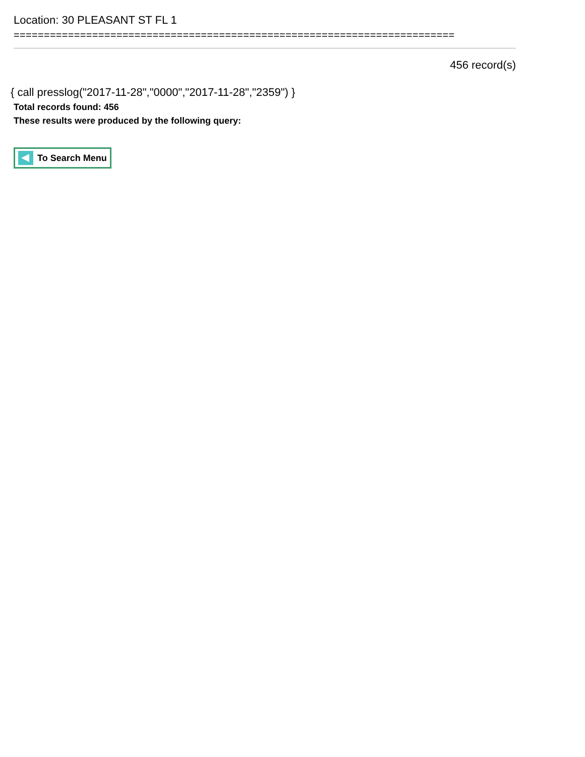Location: 30 PLEASANT ST FL 1
=========================================================================
456 record(s)
{ call presslog("2017-11-28","0000","2017-11-28","2359") }
Total records found: 456
These results were produced by the following query:
To Search Menu